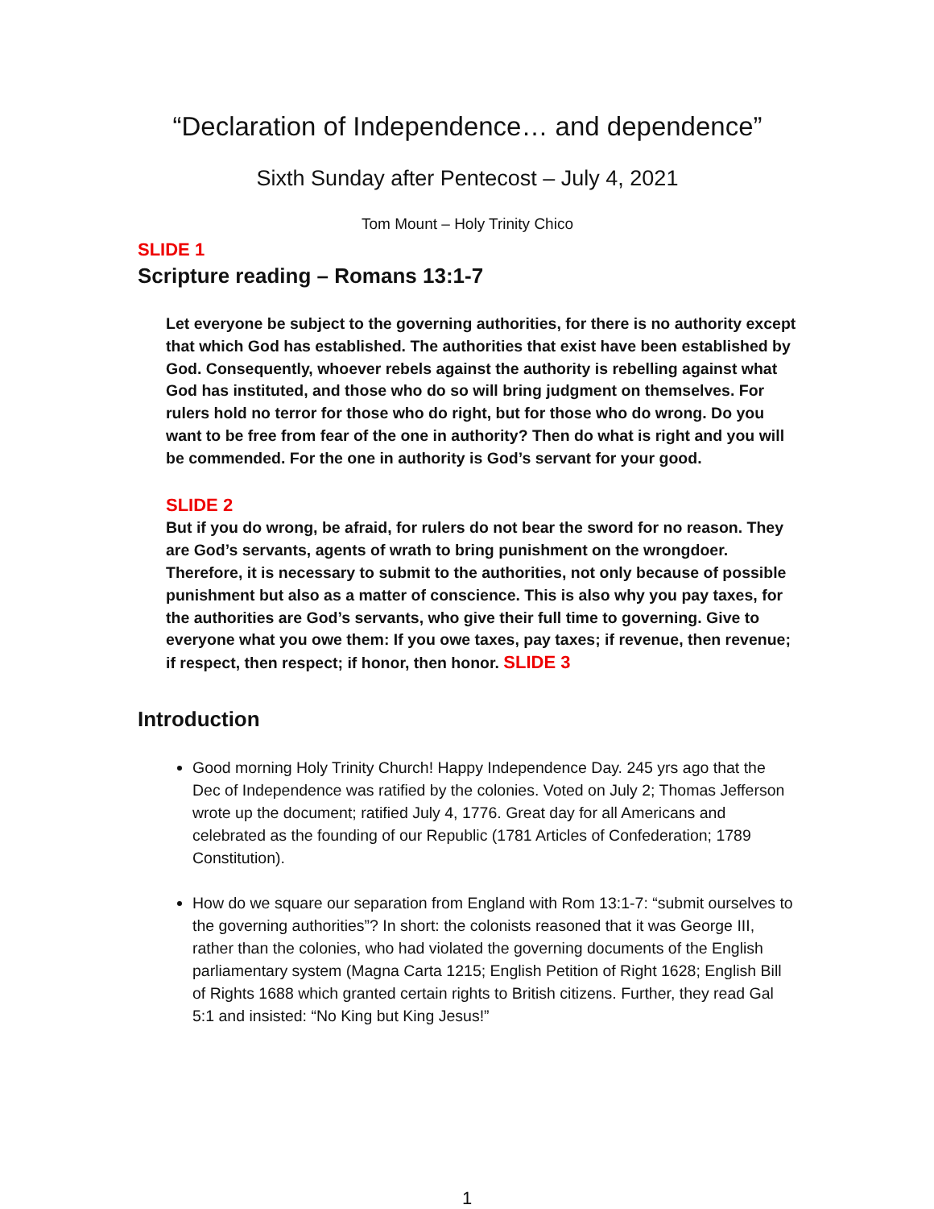“Declaration of Independence… and dependence”
Sixth Sunday after Pentecost – July 4, 2021
Tom Mount – Holy Trinity Chico
SLIDE 1
Scripture reading – Romans 13:1-7
Let everyone be subject to the governing authorities, for there is no authority except that which God has established. The authorities that exist have been established by God. Consequently, whoever rebels against the authority is rebelling against what God has instituted, and those who do so will bring judgment on themselves. For rulers hold no terror for those who do right, but for those who do wrong. Do you want to be free from fear of the one in authority? Then do what is right and you will be commended. For the one in authority is God’s servant for your good.
SLIDE 2
But if you do wrong, be afraid, for rulers do not bear the sword for no reason. They are God’s servants, agents of wrath to bring punishment on the wrongdoer. Therefore, it is necessary to submit to the authorities, not only because of possible punishment but also as a matter of conscience. This is also why you pay taxes, for the authorities are God’s servants, who give their full time to governing. Give to everyone what you owe them: If you owe taxes, pay taxes; if revenue, then revenue; if respect, then respect; if honor, then honor. SLIDE 3
Introduction
Good morning Holy Trinity Church! Happy Independence Day. 245 yrs ago that the Dec of Independence was ratified by the colonies. Voted on July 2; Thomas Jefferson wrote up the document; ratified July 4, 1776. Great day for all Americans and celebrated as the founding of our Republic (1781 Articles of Confederation; 1789 Constitution).
How do we square our separation from England with Rom 13:1-7: “submit ourselves to the governing authorities”? In short: the colonists reasoned that it was George III, rather than the colonies, who had violated the governing documents of the English parliamentary system (Magna Carta 1215; English Petition of Right 1628; English Bill of Rights 1688 which granted certain rights to British citizens. Further, they read Gal 5:1 and insisted: “No King but King Jesus!”
1